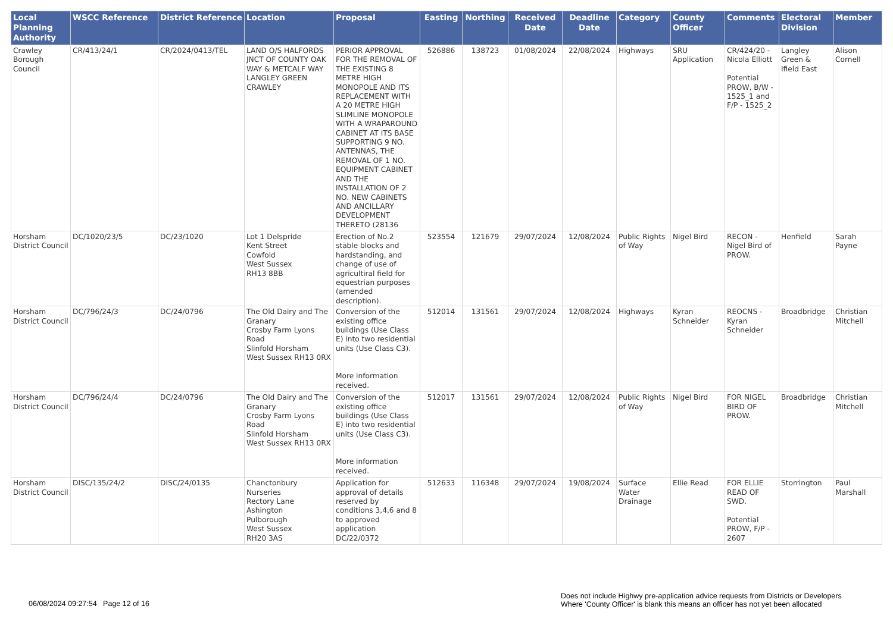| Local Planning Authority | WSCC Reference | District Reference | Location | Proposal | Easting | Northing | Received Date | Deadline Date | Category | County Officer | Comments | Electoral Division | Member |
| --- | --- | --- | --- | --- | --- | --- | --- | --- | --- | --- | --- | --- | --- |
| Crawley Borough Council | CR/413/24/1 | CR/2024/0413/TEL | LAND O/S HALFORDS JNCT OF COUNTY OAK WAY & METCALF WAY LANGLEY GREEN CRAWLEY | PERIOR APPROVAL FOR THE REMOVAL OF THE EXISTING 8 METRE HIGH MONOPOLE AND ITS REPLACEMENT WITH A 20 METRE HIGH SLIMLINE MONOPOLE WITH A WRAPAROUND CABINET AT ITS BASE SUPPORTING 9 NO. ANTENNAS, THE REMOVAL OF 1 NO. EQUIPMENT CABINET AND THE INSTALLATION OF 2 NO. NEW CABINETS AND ANCILLARY DEVELOPMENT THERETO (28136 | 526886 | 138723 | 01/08/2024 | 22/08/2024 | Highways | SRU Application | CR/424/20 - Nicola Elliott Potential PROW, B/W - 1525_1 and F/P - 1525_2 | Langley Green & Ifield East | Alison Cornell |
| Horsham District Council | DC/1020/23/5 | DC/23/1020 | Lot 1 Delspride Kent Street Cowfold West Sussex RH13 8BB | Erection of No.2 stable blocks and hardstanding, and change of use of agricultiral field for equestrian purposes (amended description). | 523554 | 121679 | 29/07/2024 | 12/08/2024 | Public Rights of Way | Nigel Bird | RECON - Nigel Bird of PROW. | Henfield | Sarah Payne |
| Horsham District Council | DC/796/24/3 | DC/24/0796 | The Old Dairy and The Granary Crosby Farm Lyons Road Slinfold Horsham West Sussex RH13 0RX | Conversion of the existing office buildings (Use Class E) into two residential units (Use Class C3). More information received. | 512014 | 131561 | 29/07/2024 | 12/08/2024 | Highways | Kyran Schneider | REOCNS - Kyran Schneider | Broadbridge | Christian Mitchell |
| Horsham District Council | DC/796/24/4 | DC/24/0796 | The Old Dairy and The Granary Crosby Farm Lyons Road Slinfold Horsham West Sussex RH13 0RX | Conversion of the existing office buildings (Use Class E) into two residential units (Use Class C3). More information received. | 512017 | 131561 | 29/07/2024 | 12/08/2024 | Public Rights of Way | Nigel Bird | FOR NIGEL BIRD OF PROW. | Broadbridge | Christian Mitchell |
| Horsham District Council | DISC/135/24/2 | DISC/24/0135 | Chanctonbury Nurseries Rectory Lane Ashington Pulborough West Sussex RH20 3AS | Application for approval of details reserved by conditions 3,4,6 and 8 to approved application DC/22/0372 | 512633 | 116348 | 29/07/2024 | 19/08/2024 | Surface Water Drainage | Ellie Read | FOR ELLIE READ OF SWD. Potential PROW, F/P - 2607 | Storrington | Paul Marshall |
06/08/2024 09:27:54 Page 12 of 16
Does not include Highwy pre-application advice requests from Districts or Developers
Where 'County Officer' is blank this means an officer has not yet been allocated